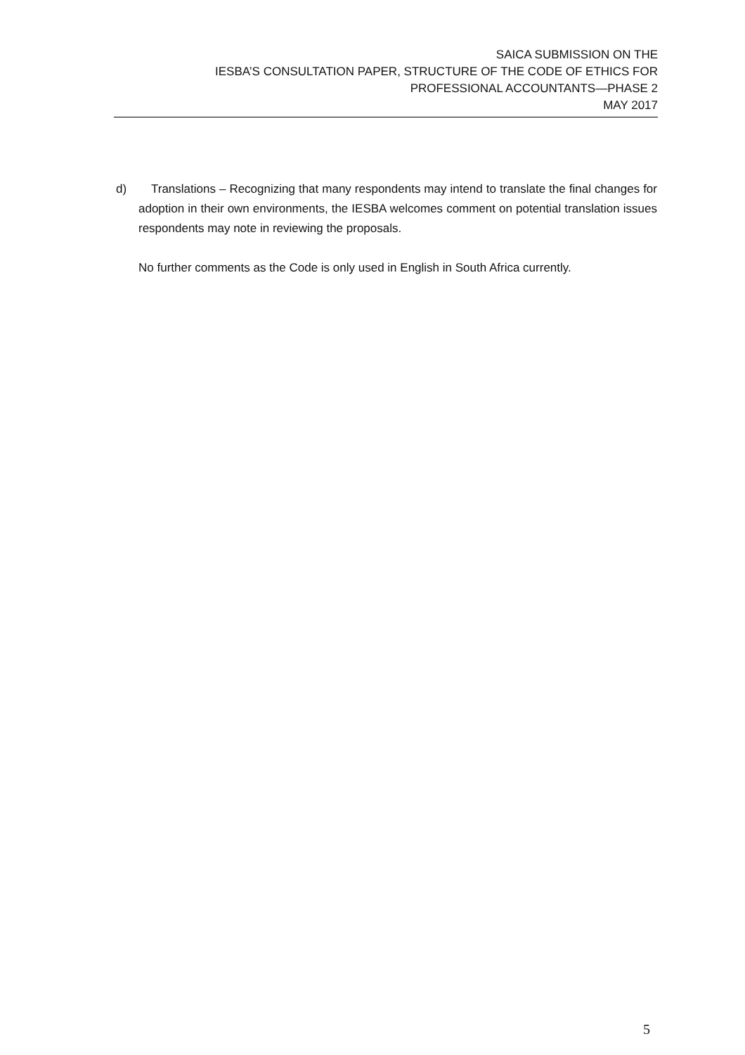SAICA SUBMISSION ON THE
IESBA’S CONSULTATION PAPER, STRUCTURE OF THE CODE OF ETHICS FOR
PROFESSIONAL ACCOUNTANTS—PHASE 2
MAY 2017
d) Translations – Recognizing that many respondents may intend to translate the final changes for adoption in their own environments, the IESBA welcomes comment on potential translation issues respondents may note in reviewing the proposals.
No further comments as the Code is only used in English in South Africa currently.
5